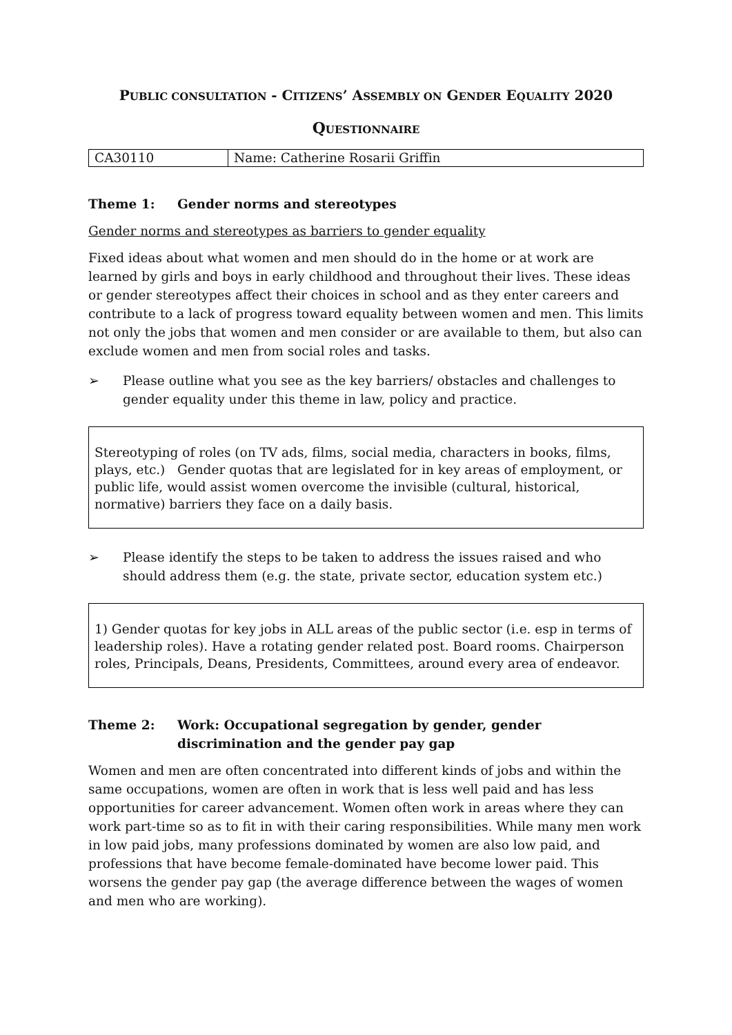PUBLIC CONSULTATION - CITIZENS’ ASSEMBLY ON GENDER EQUALITY 2020
QUESTIONNAIRE
| CA30110 | Name: Catherine Rosarii Griffin |
Theme 1: Gender norms and stereotypes
Gender norms and stereotypes as barriers to gender equality
Fixed ideas about what women and men should do in the home or at work are learned by girls and boys in early childhood and throughout their lives. These ideas or gender stereotypes affect their choices in school and as they enter careers and contribute to a lack of progress toward equality between women and men. This limits not only the jobs that women and men consider or are available to them, but also can exclude women and men from social roles and tasks.
➢ Please outline what you see as the key barriers/ obstacles and challenges to gender equality under this theme in law, policy and practice.
Stereotyping of roles (on TV ads, films, social media, characters in books, films, plays, etc.) Gender quotas that are legislated for in key areas of employment, or public life, would assist women overcome the invisible (cultural, historical, normative) barriers they face on a daily basis.
➢ Please identify the steps to be taken to address the issues raised and who should address them (e.g. the state, private sector, education system etc.)
1) Gender quotas for key jobs in ALL areas of the public sector (i.e. esp in terms of leadership roles). Have a rotating gender related post. Board rooms. Chairperson roles, Principals, Deans, Presidents, Committees, around every area of endeavor.
Theme 2: Work: Occupational segregation by gender, gender discrimination and the gender pay gap
Women and men are often concentrated into different kinds of jobs and within the same occupations, women are often in work that is less well paid and has less opportunities for career advancement. Women often work in areas where they can work part-time so as to fit in with their caring responsibilities. While many men work in low paid jobs, many professions dominated by women are also low paid, and professions that have become female-dominated have become lower paid. This worsens the gender pay gap (the average difference between the wages of women and men who are working).